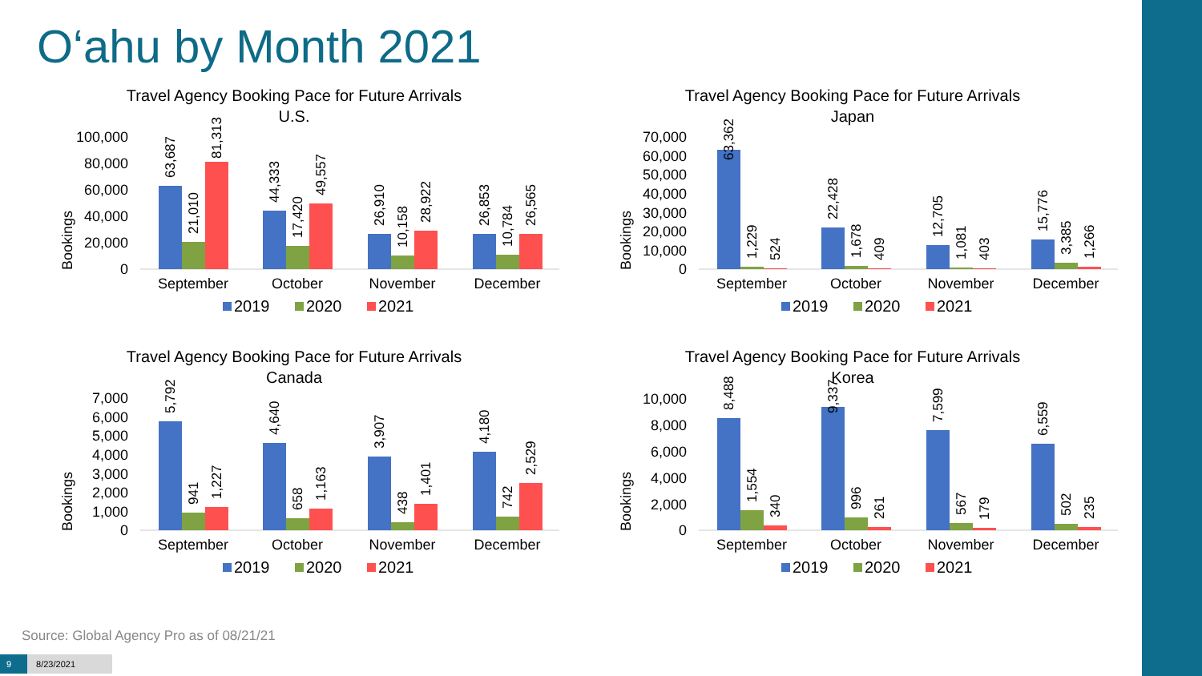O‘ahu by Month 2021
Travel Agency Booking Pace for Future Arrivals
U.S.
Bookings
100,000
80,000
60,000
40,000
20,000
0
63,687
21,010
81,313
44,333
17,420
49,557
26,910
10,158
28,922
26,853
10,784
26,565
September
October
November
December
2019
2020
2021
Travel Agency Booking Pace for Future Arrivals
Japan
Bookings
70,000
60,000
50,000
40,000
30,000
20,000
10,000
0
63,362
1,229
524
22,428
1,678
409
12,705
1,081
403
15,776
3,385
1,266
September
October
November
December
2019
2020
2021
Travel Agency Booking Pace for Future Arrivals
Canada
Bookings
7,000
6,000
5,000
4,000
3,000
2,000
1,000
0
5,792
941
1,227
4,640
658
1,163
3,907
438
1,401
4,180
742
2,529
September
October
November
December
2019
2020
2021
Travel Agency Booking Pace for Future Arrivals
Korea
Bookings
10,000
8,000
6,000
4,000
2,000
0
8,488
1,554
340
9,337
996
261
7,599
567
179
6,559
502
235
September
October
November
December
2019
2020
2021
Source: Global Agency Pro as of 08/21/21
9 8/23/2021